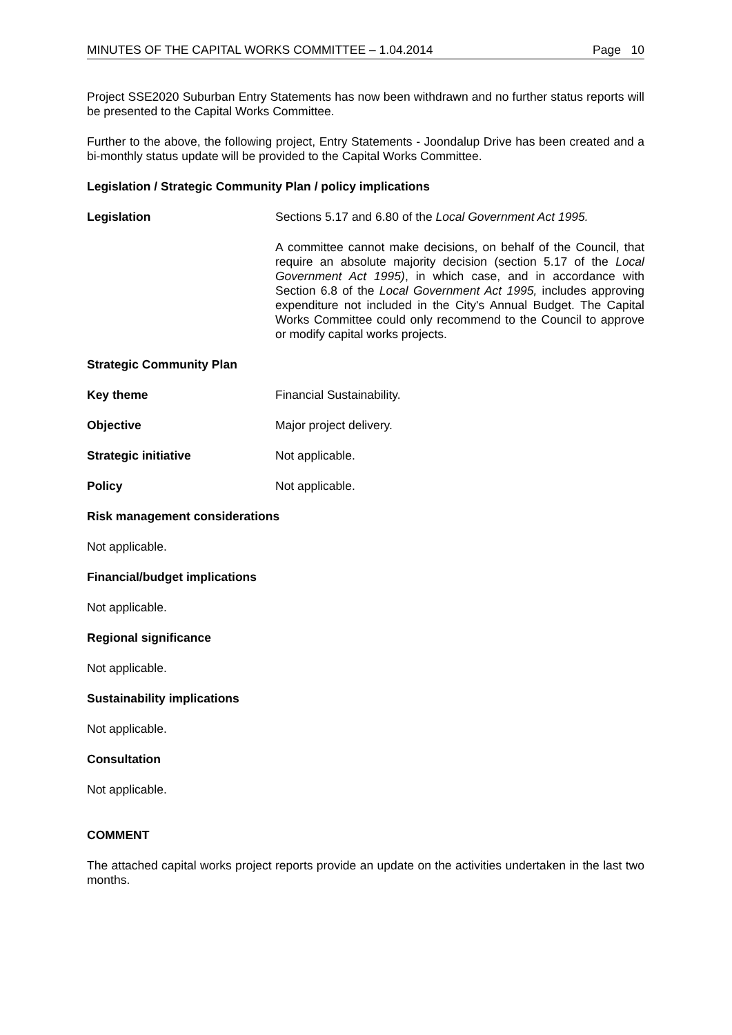MINUTES OF THE CAPITAL WORKS COMMITTEE – 1.04.2014 Page 10
Project SSE2020 Suburban Entry Statements has now been withdrawn and no further status reports will be presented to the Capital Works Committee.
Further to the above, the following project, Entry Statements - Joondalup Drive has been created and a bi-monthly status update will be provided to the Capital Works Committee.
Legislation / Strategic Community Plan / policy implications
Legislation Sections 5.17 and 6.80 of the Local Government Act 1995.
A committee cannot make decisions, on behalf of the Council, that require an absolute majority decision (section 5.17 of the Local Government Act 1995), in which case, and in accordance with Section 6.8 of the Local Government Act 1995, includes approving expenditure not included in the City's Annual Budget. The Capital Works Committee could only recommend to the Council to approve or modify capital works projects.
Strategic Community Plan
Key theme Financial Sustainability.
Objective Major project delivery.
Strategic initiative Not applicable.
Policy Not applicable.
Risk management considerations
Not applicable.
Financial/budget implications
Not applicable.
Regional significance
Not applicable.
Sustainability implications
Not applicable.
Consultation
Not applicable.
COMMENT
The attached capital works project reports provide an update on the activities undertaken in the last two months.